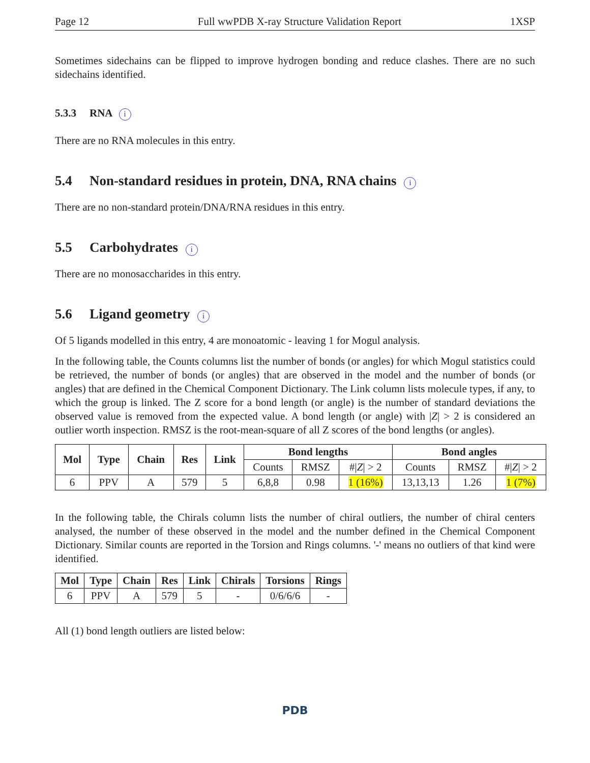Page 12 Full wwPDB X-ray Structure Validation Report 1XSP
Sometimes sidechains can be flipped to improve hydrogen bonding and reduce clashes. There are no such sidechains identified.
5.3.3 RNA i
There are no RNA molecules in this entry.
5.4 Non-standard residues in protein, DNA, RNA chains i
There are no non-standard protein/DNA/RNA residues in this entry.
5.5 Carbohydrates i
There are no monosaccharides in this entry.
5.6 Ligand geometry i
Of 5 ligands modelled in this entry, 4 are monoatomic - leaving 1 for Mogul analysis.
In the following table, the Counts columns list the number of bonds (or angles) for which Mogul statistics could be retrieved, the number of bonds (or angles) that are observed in the model and the number of bonds (or angles) that are defined in the Chemical Component Dictionary. The Link column lists molecule types, if any, to which the group is linked. The Z score for a bond length (or angle) is the number of standard deviations the observed value is removed from the expected value. A bond length (or angle) with |Z| > 2 is considered an outlier worth inspection. RMSZ is the root-mean-square of all Z scores of the bond lengths (or angles).
| Mol | Type | Chain | Res | Link | Bond lengths | | | Bond angles | | |
| --- | --- | --- | --- | --- | --- | --- | --- | --- | --- | --- |
| | | | | | Counts | RMSZ | #/ Z / > 2 | Counts | RMSZ | #/ Z / > 2 |
| 6 | PPV | A | 579 | 5 | 6,8,8 | 0.98 | 1 (16%) | 13,13,13 | 1.26 | 1 (7%) |
In the following table, the Chirals column lists the number of chiral outliers, the number of chiral centers analysed, the number of these observed in the model and the number defined in the Chemical Component Dictionary. Similar counts are reported in the Torsion and Rings columns. '-' means no outliers of that kind were identified.
| Mol | Type | Chain | Res | Link | Chirals | Torsions | Rings |
| --- | --- | --- | --- | --- | --- | --- | --- |
| 6 | PPV | A | 579 | 5 | - | 0/6/6/6 | - |
All (1) bond length outliers are listed below:
PDB